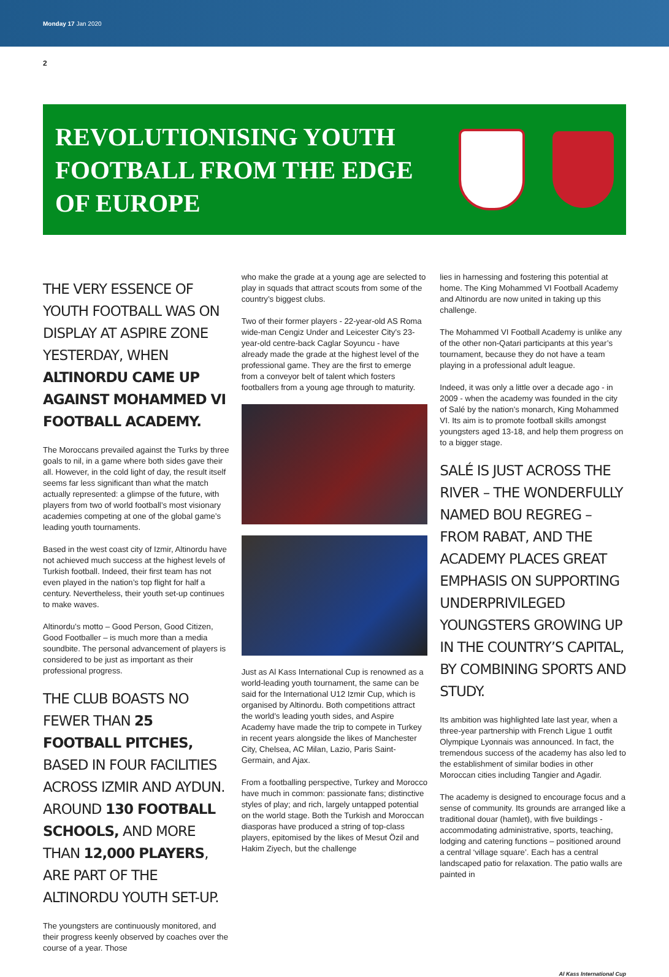Monday 17 Jan 2020
2
REVOLUTIONISING YOUTH FOOTBALL FROM THE EDGE OF EUROPE
THE VERY ESSENCE OF YOUTH FOOTBALL WAS ON DISPLAY AT ASPIRE ZONE YESTERDAY, WHEN ALTINORDU CAME UP AGAINST MOHAMMED VI FOOTBALL ACADEMY.
The Moroccans prevailed against the Turks by three goals to nil, in a game where both sides gave their all. However, in the cold light of day, the result itself seems far less significant than what the match actually represented: a glimpse of the future, with players from two of world football’s most visionary academies competing at one of the global game’s leading youth tournaments.
Based in the west coast city of Izmir, Altinordu have not achieved much success at the highest levels of Turkish football. Indeed, their first team has not even played in the nation’s top flight for half a century. Nevertheless, their youth set-up continues to make waves.
Altinordu’s motto – Good Person, Good Citizen, Good Footballer – is much more than a media soundbite. The personal advancement of players is considered to be just as important as their professional progress.
THE CLUB BOASTS NO FEWER THAN 25 FOOTBALL PITCHES, BASED IN FOUR FACILITIES ACROSS IZMIR AND AYDUN. AROUND 130 FOOTBALL SCHOOLS, AND MORE THAN 12,000 PLAYERS, ARE PART OF THE ALTINORDU YOUTH SET-UP.
The youngsters are continuously monitored, and their progress keenly observed by coaches over the course of a year. Those
who make the grade at a young age are selected to play in squads that attract scouts from some of the country’s biggest clubs.
Two of their former players - 22-year-old AS Roma wide-man Cengiz Under and Leicester City’s 23-year-old centre-back Caglar Soyuncu - have already made the grade at the highest level of the professional game. They are the first to emerge from a conveyor belt of talent which fosters footballers from a young age through to maturity.
Just as Al Kass International Cup is renowned as a world-leading youth tournament, the same can be said for the International U12 Izmir Cup, which is organised by Altinordu. Both competitions attract the world’s leading youth sides, and Aspire Academy have made the trip to compete in Turkey in recent years alongside the likes of Manchester City, Chelsea, AC Milan, Lazio, Paris Saint-Germain, and Ajax.
From a footballing perspective, Turkey and Morocco have much in common: passionate fans; distinctive styles of play; and rich, largely untapped potential on the world stage. Both the Turkish and Moroccan diasporas have produced a string of top-class players, epitomised by the likes of Mesut Özil and Hakim Ziyech, but the challenge
lies in harnessing and fostering this potential at home. The King Mohammed VI Football Academy and Altinordu are now united in taking up this challenge.
The Mohammed VI Football Academy is unlike any of the other non-Qatari participants at this year’s tournament, because they do not have a team playing in a professional adult league.
Indeed, it was only a little over a decade ago - in 2009 - when the academy was founded in the city of Salé by the nation’s monarch, King Mohammed VI. Its aim is to promote football skills amongst youngsters aged 13-18, and help them progress on to a bigger stage.
SALÉ IS JUST ACROSS THE RIVER – THE WONDERFULLY NAMED BOU REGREG – FROM RABAT, AND THE ACADEMY PLACES GREAT EMPHASIS ON SUPPORTING UNDERPRIVILEGED YOUNGSTERS GROWING UP IN THE COUNTRY’S CAPITAL, BY COMBINING SPORTS AND STUDY.
Its ambition was highlighted late last year, when a three-year partnership with French Ligue 1 outfit Olympique Lyonnais was announced. In fact, the tremendous success of the academy has also led to the establishment of similar bodies in other Moroccan cities including Tangier and Agadir.
The academy is designed to encourage focus and a sense of community. Its grounds are arranged like a traditional douar (hamlet), with five buildings - accommodating administrative, sports, teaching, lodging and catering functions – positioned around a central ‘village square’. Each has a central landscaped patio for relaxation. The patio walls are painted in
Al Kass International Cup